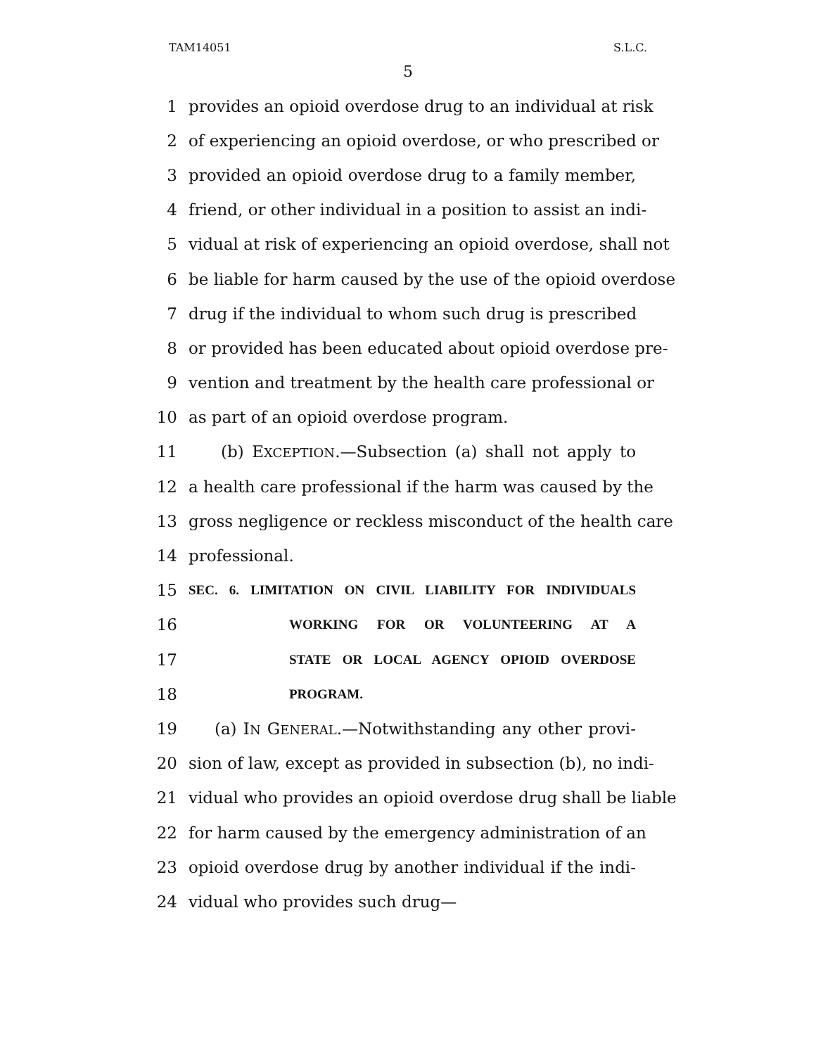TAM14051 S.L.C.
5
1 provides an opioid overdose drug to an individual at risk
2 of experiencing an opioid overdose, or who prescribed or
3 provided an opioid overdose drug to a family member,
4 friend, or other individual in a position to assist an indi-
5 vidual at risk of experiencing an opioid overdose, shall not
6 be liable for harm caused by the use of the opioid overdose
7 drug if the individual to whom such drug is prescribed
8 or provided has been educated about opioid overdose pre-
9 vention and treatment by the health care professional or
10 as part of an opioid overdose program.
11 (b) EXCEPTION.—Subsection (a) shall not apply to
12 a health care professional if the harm was caused by the
13 gross negligence or reckless misconduct of the health care
14 professional.
15 SEC. 6. LIMITATION ON CIVIL LIABILITY FOR INDIVIDUALS
16 WORKING FOR OR VOLUNTEERING AT A
17 STATE OR LOCAL AGENCY OPIOID OVERDOSE
18 PROGRAM.
19 (a) IN GENERAL.—Notwithstanding any other provi-
20 sion of law, except as provided in subsection (b), no indi-
21 vidual who provides an opioid overdose drug shall be liable
22 for harm caused by the emergency administration of an
23 opioid overdose drug by another individual if the indi-
24 vidual who provides such drug—